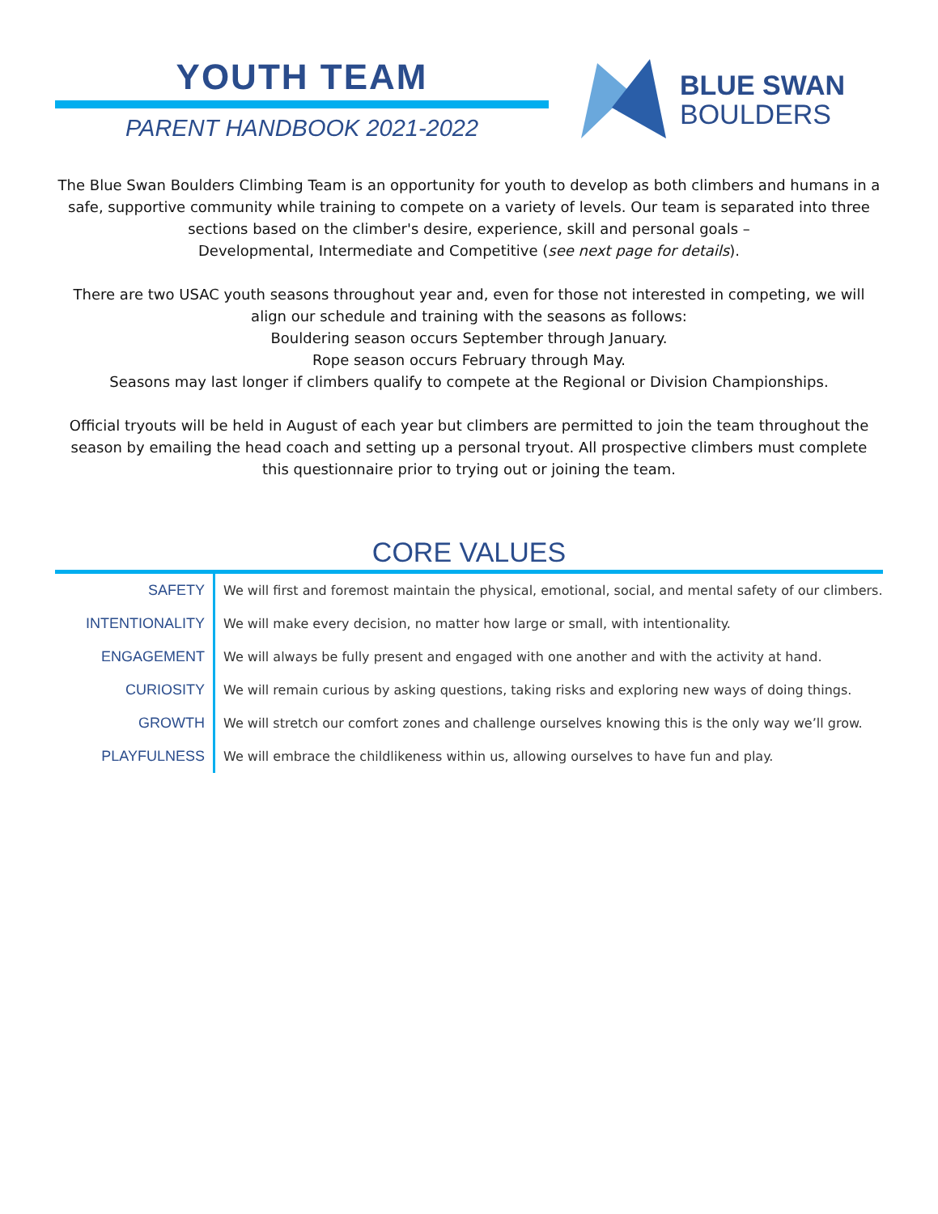YOUTH TEAM
PARENT HANDBOOK 2021-2022
BLUE SWAN
BOULDERS
The Blue Swan Boulders Climbing Team is an opportunity for youth to develop as both climbers and humans in a safe, supportive community while training to compete on a variety of levels. Our team is separated into three sections based on the climber's desire, experience, skill and personal goals –
Developmental, Intermediate and Competitive (see next page for details).
There are two USAC youth seasons throughout year and, even for those not interested in competing, we will align our schedule and training with the seasons as follows:
Bouldering season occurs September through January.
Rope season occurs February through May.
Seasons may last longer if climbers qualify to compete at the Regional or Division Championships.
Official tryouts will be held in August of each year but climbers are permitted to join the team throughout the season by emailing the head coach and setting up a personal tryout. All prospective climbers must complete this questionnaire prior to trying out or joining the team.
CORE VALUES
| SAFETY | We will first and foremost maintain the physical, emotional, social, and mental safety of our climbers. |
| INTENTIONALITY | We will make every decision, no matter how large or small, with intentionality. |
| ENGAGEMENT | We will always be fully present and engaged with one another and with the activity at hand. |
| CURIOSITY | We will remain curious by asking questions, taking risks and exploring new ways of doing things. |
| GROWTH | We will stretch our comfort zones and challenge ourselves knowing this is the only way we’ll grow. |
| PLAYFULNESS | We will embrace the childlikeness within us, allowing ourselves to have fun and play. |